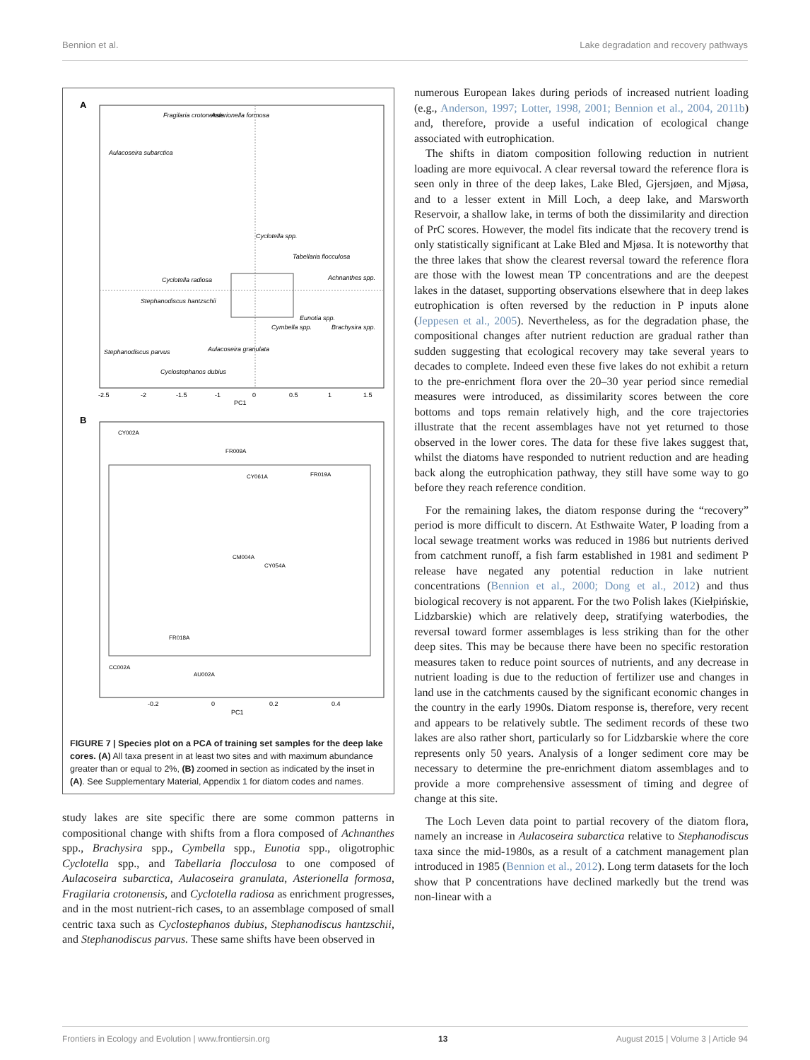Bennion et al. Lake degradation and recovery pathways
A
Fragilaria crotonensis
Asterionella formosa
Aulacoseira subarctica
Cyclotella spp.
Tabellaria flocculosa
Achnanthes spp.
Cyclotella radiosa
Stephanodiscus hantzschii
Eunotia spp.
Cymbella spp.
Brachysira spp.
Aulacoseira granulata
Stephanodiscus parvus
Cyclostephanos dubius
-2.5
-2
-1.5
-1
0
0.5
1
1.5
PC1
B
CY002A
FR009A
CY061A
FR019A
CM004A
CY054A
FR018A
CC002A
AU002A
-0.2
0
0.2
0.4
PC1
FIGURE 7 | Species plot on a PCA of training set samples for the deep lake cores. (A) All taxa present in at least two sites and with maximum abundance greater than or equal to 2%, (B) zoomed in section as indicated by the inset in (A). See Supplementary Material, Appendix 1 for diatom codes and names.
study lakes are site specific there are some common patterns in compositional change with shifts from a flora composed of Achnanthes spp., Brachysira spp., Cymbella spp., Eunotia spp., oligotrophic Cyclotella spp., and Tabellaria flocculosa to one composed of Aulacoseira subarctica, Aulacoseira granulata, Asterionella formosa, Fragilaria crotonensis, and Cyclotella radiosa as enrichment progresses, and in the most nutrient-rich cases, to an assemblage composed of small centric taxa such as Cyclostephanos dubius, Stephanodiscus hantzschii, and Stephanodiscus parvus. These same shifts have been observed in
numerous European lakes during periods of increased nutrient loading (e.g., Anderson, 1997; Lotter, 1998, 2001; Bennion et al., 2004, 2011b) and, therefore, provide a useful indication of ecological change associated with eutrophication.
The shifts in diatom composition following reduction in nutrient loading are more equivocal. A clear reversal toward the reference flora is seen only in three of the deep lakes, Lake Bled, Gjersjøen, and Mjøsa, and to a lesser extent in Mill Loch, a deep lake, and Marsworth Reservoir, a shallow lake, in terms of both the dissimilarity and direction of PrC scores. However, the model fits indicate that the recovery trend is only statistically significant at Lake Bled and Mjøsa. It is noteworthy that the three lakes that show the clearest reversal toward the reference flora are those with the lowest mean TP concentrations and are the deepest lakes in the dataset, supporting observations elsewhere that in deep lakes eutrophication is often reversed by the reduction in P inputs alone (Jeppesen et al., 2005). Nevertheless, as for the degradation phase, the compositional changes after nutrient reduction are gradual rather than sudden suggesting that ecological recovery may take several years to decades to complete. Indeed even these five lakes do not exhibit a return to the pre-enrichment flora over the 20–30 year period since remedial measures were introduced, as dissimilarity scores between the core bottoms and tops remain relatively high, and the core trajectories illustrate that the recent assemblages have not yet returned to those observed in the lower cores. The data for these five lakes suggest that, whilst the diatoms have responded to nutrient reduction and are heading back along the eutrophication pathway, they still have some way to go before they reach reference condition.
For the remaining lakes, the diatom response during the “recovery” period is more difficult to discern. At Esthwaite Water, P loading from a local sewage treatment works was reduced in 1986 but nutrients derived from catchment runoff, a fish farm established in 1981 and sediment P release have negated any potential reduction in lake nutrient concentrations (Bennion et al., 2000; Dong et al., 2012) and thus biological recovery is not apparent. For the two Polish lakes (Kiełpińskie, Lidzbarskie) which are relatively deep, stratifying waterbodies, the reversal toward former assemblages is less striking than for the other deep sites. This may be because there have been no specific restoration measures taken to reduce point sources of nutrients, and any decrease in nutrient loading is due to the reduction of fertilizer use and changes in land use in the catchments caused by the significant economic changes in the country in the early 1990s. Diatom response is, therefore, very recent and appears to be relatively subtle. The sediment records of these two lakes are also rather short, particularly so for Lidzbarskie where the core represents only 50 years. Analysis of a longer sediment core may be necessary to determine the pre-enrichment diatom assemblages and to provide a more comprehensive assessment of timing and degree of change at this site.
The Loch Leven data point to partial recovery of the diatom flora, namely an increase in Aulacoseira subarctica relative to Stephanodiscus taxa since the mid-1980s, as a result of a catchment management plan introduced in 1985 (Bennion et al., 2012). Long term datasets for the loch show that P concentrations have declined markedly but the trend was non-linear with a
Frontiers in Ecology and Evolution | www.frontiersin.org 13 August 2015 | Volume 3 | Article 94